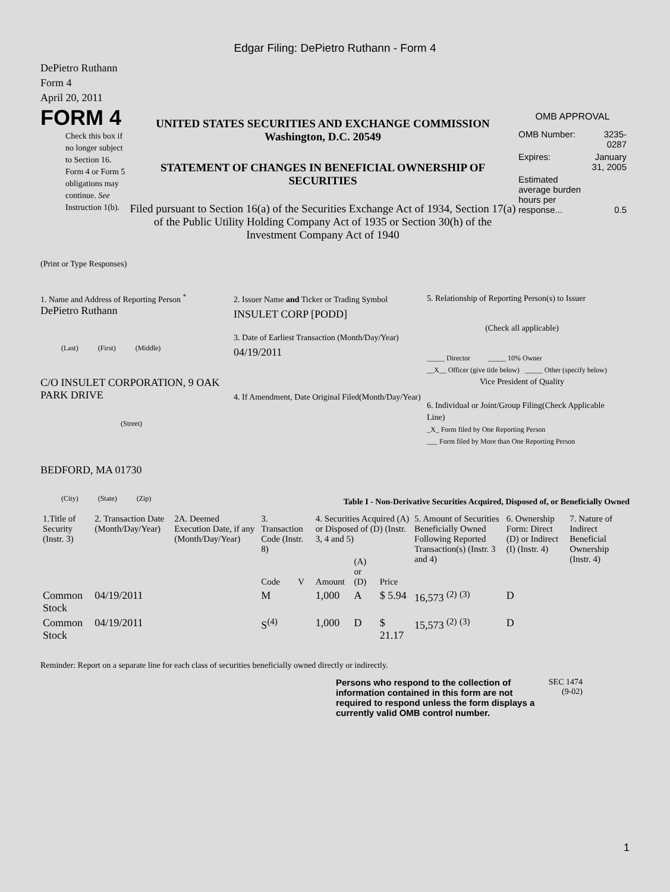Edgar Filing: DePietro Ruthann - Form 4
DePietro Ruthann
Form 4
April 20, 2011
FORM 4
Check this box if no longer subject to Section 16. Form 4 or Form 5 obligations may continue. See Instruction 1(b).
UNITED STATES SECURITIES AND EXCHANGE COMMISSION
Washington, D.C. 20549
STATEMENT OF CHANGES IN BENEFICIAL OWNERSHIP OF SECURITIES
Filed pursuant to Section 16(a) of the Securities Exchange Act of 1934, Section 17(a) of the Public Utility Holding Company Act of 1935 or Section 30(h) of the Investment Company Act of 1940
OMB APPROVAL
| OMB Number: | 3235-0287 |
| Expires: | January 31, 2005 |
| Estimated average burden hours per response... | 0.5 |
(Print or Type Responses)
1. Name and Address of Reporting Person <sup>*</sup>
DePietro Ruthann
(Last) (First) (Middle)
C/O INSULET CORPORATION, 9 OAK PARK DRIVE
(Street)
BEDFORD, MA 01730
(City) (State) (Zip)
2. Issuer Name and Ticker or Trading Symbol
INSULET CORP [PODD]
3. Date of Earliest Transaction (Month/Day/Year)
04/19/2011
4. If Amendment, Date Original Filed(Month/Day/Year)
5. Relationship of Reporting Person(s) to Issuer
(Check all applicable)
_____ Director _____ 10% Owner
__X__ Officer (give title below) _____ Other (specify below)
Vice President of Quality
6. Individual or Joint/Group Filing(Check Applicable Line)
_X_ Form filed by One Reporting Person
___ Form filed by More than One Reporting Person
Table I - Non-Derivative Securities Acquired, Disposed of, or Beneficially Owned
| 1.Title of Security (Instr. 3) | 2. Transaction Date (Month/Day/Year) | 2A. Deemed Execution Date, if any (Month/Day/Year) | 3. Transaction Code (Instr. 8) | | 4. Securities Acquired (A) or Disposed of (D) (Instr. 3, 4 and 5) | | | 5. Amount of Securities Beneficially Owned Following Reported Transaction(s) (Instr. 3 and 4) | 6. Ownership Form: Direct (D) or Indirect (I) (Instr. 4) | 7. Nature of Indirect Beneficial Ownership (Instr. 4) |
| --- | --- | --- | --- | --- | --- | --- | --- | --- | --- | --- |
| | | | Code | V | Amount | (A) or (D) | Price | | | |
| Common Stock | 04/19/2011 | | M | | 1,000 | A | $ 5.94 | 16,573 <sup>(2)</sup> <sup>(3)</sup> | D | |
| Common Stock | 04/19/2011 | | S<sup>(4)</sup> | | 1,000 | D | $ 21.17 | 15,573 <sup>(2)</sup> <sup>(3)</sup> | D | |
Reminder: Report on a separate line for each class of securities beneficially owned directly or indirectly.
Persons who respond to the collection of information contained in this form are not required to respond unless the form displays a currently valid OMB control number.
SEC 1474 (9-02)
1